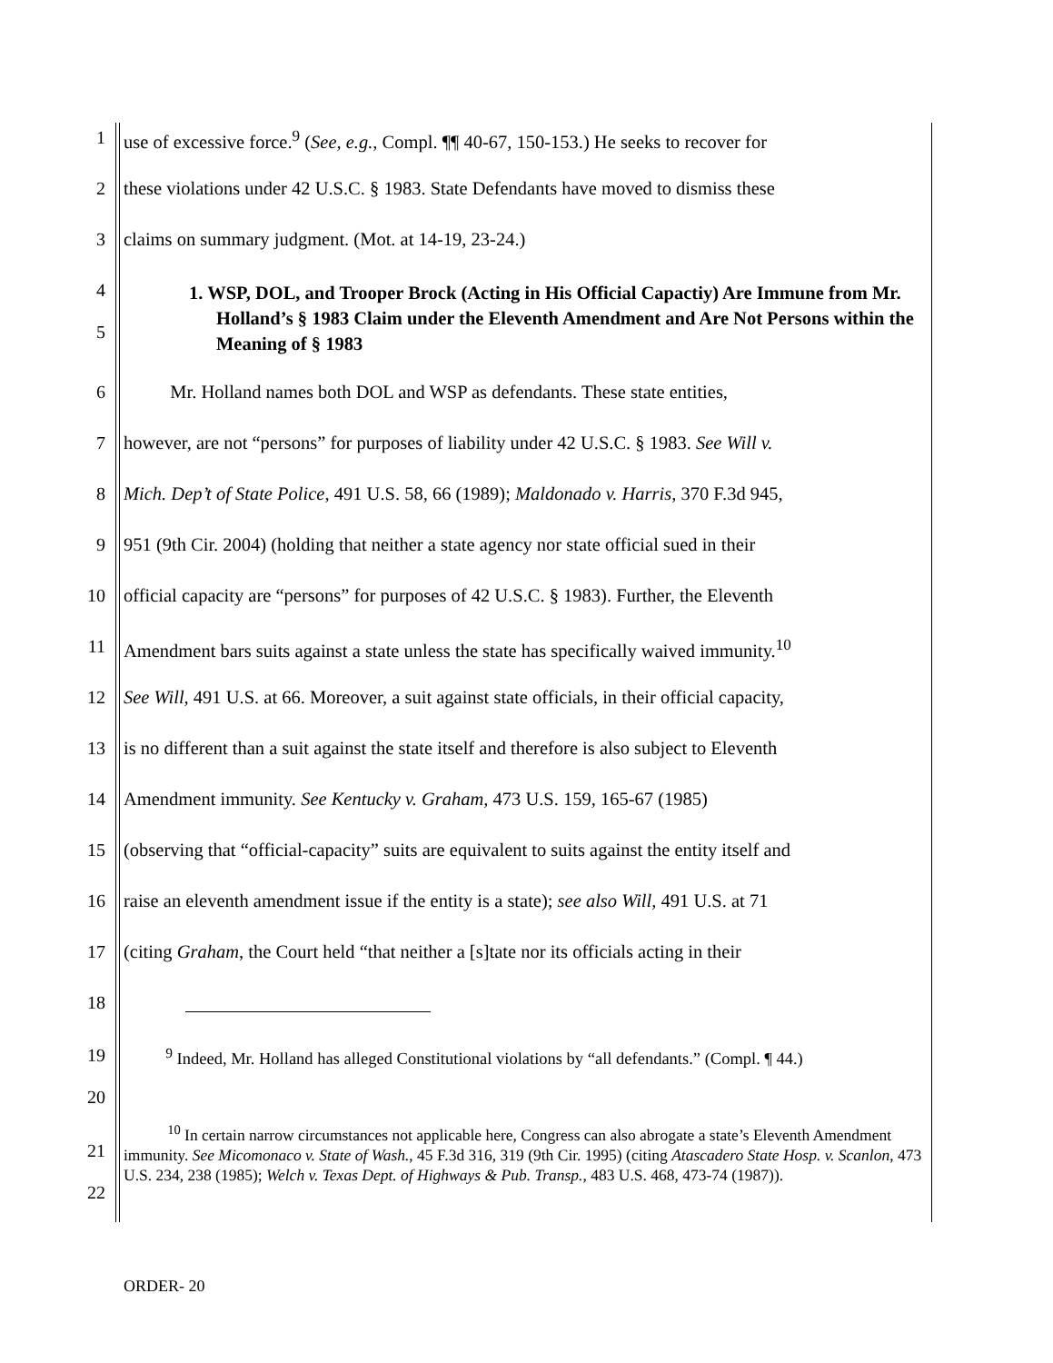1 use of excessive force.<sup>9</sup> (See, e.g., Compl. ¶¶ 40-67, 150-153.) He seeks to recover for
2 these violations under 42 U.S.C. § 1983. State Defendants have moved to dismiss these
3 claims on summary judgment. (Mot. at 14-19, 23-24.)
4
5 1. WSP, DOL, and Trooper Brock (Acting in His Official Capactiy) Are Immune from Mr. Holland’s § 1983 Claim under the Eleventh Amendment and Are Not Persons within the Meaning of § 1983
6 Mr. Holland names both DOL and WSP as defendants. These state entities,
7 however, are not “persons” for purposes of liability under 42 U.S.C. § 1983. See Will v.
8 Mich. Dep’t of State Police, 491 U.S. 58, 66 (1989); Maldonado v. Harris, 370 F.3d 945,
9 951 (9th Cir. 2004) (holding that neither a state agency nor state official sued in their
10 official capacity are “persons” for purposes of 42 U.S.C. § 1983). Further, the Eleventh
11 Amendment bars suits against a state unless the state has specifically waived immunity.<sup>10</sup>
12 See Will, 491 U.S. at 66. Moreover, a suit against state officials, in their official capacity,
13 is no different than a suit against the state itself and therefore is also subject to Eleventh
14 Amendment immunity. See Kentucky v. Graham, 473 U.S. 159, 165-67 (1985)
15 (observing that “official-capacity” suits are equivalent to suits against the entity itself and
16 raise an eleventh amendment issue if the entity is a state); see also Will, 491 U.S. at 71
17 (citing Graham, the Court held “that neither a [s]tate nor its officials acting in their
18
19
20 <sup>9</sup> Indeed, Mr. Holland has alleged Constitutional violations by “all defendants.” (Compl. ¶ 44.)
21
22 <sup>10</sup> In certain narrow circumstances not applicable here, Congress can also abrogate a state’s Eleventh Amendment immunity. See Micomonaco v. State of Wash., 45 F.3d 316, 319 (9th Cir. 1995) (citing Atascadero State Hosp. v. Scanlon, 473 U.S. 234, 238 (1985); Welch v. Texas Dept. of Highways & Pub. Transp., 483 U.S. 468, 473-74 (1987)).
ORDER- 20